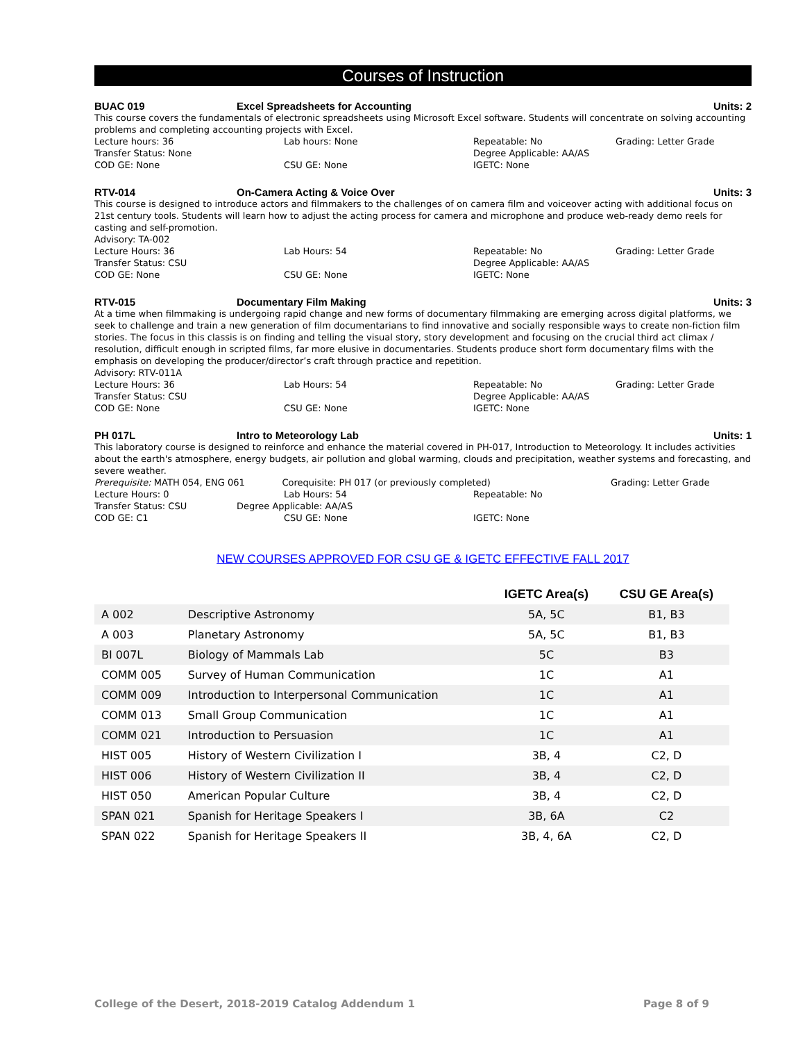Courses of Instruction
BUAC 019 Excel Spreadsheets for Accounting Units: 2
This course covers the fundamentals of electronic spreadsheets using Microsoft Excel software. Students will concentrate on solving accounting problems and completing accounting projects with Excel.
Lecture hours: 36 Lab hours: None Repeatable: No Grading: Letter Grade
Transfer Status: None Degree Applicable: AA/AS
COD GE: None CSU GE: None IGETC: None
RTV-014 On-Camera Acting & Voice Over Units: 3
This course is designed to introduce actors and filmmakers to the challenges of on camera film and voiceover acting with additional focus on 21st century tools. Students will learn how to adjust the acting process for camera and microphone and produce web-ready demo reels for casting and self-promotion.
Advisory: TA-002
Lecture Hours: 36 Lab Hours: 54 Repeatable: No Grading: Letter Grade
Transfer Status: CSU Degree Applicable: AA/AS
COD GE: None CSU GE: None IGETC: None
RTV-015 Documentary Film Making Units: 3
At a time when filmmaking is undergoing rapid change and new forms of documentary filmmaking are emerging across digital platforms, we seek to challenge and train a new generation of film documentarians to find innovative and socially responsible ways to create non-fiction film stories. The focus in this classis is on finding and telling the visual story, story development and focusing on the crucial third act climax / resolution, difficult enough in scripted films, far more elusive in documentaries. Students produce short form documentary films with the emphasis on developing the producer/director’s craft through practice and repetition.
Advisory: RTV-011A
Lecture Hours: 36 Lab Hours: 54 Repeatable: No Grading: Letter Grade
Transfer Status: CSU Degree Applicable: AA/AS
COD GE: None CSU GE: None IGETC: None
PH 017L Intro to Meteorology Lab Units: 1
This laboratory course is designed to reinforce and enhance the material covered in PH-017, Introduction to Meteorology. It includes activities about the earth's atmosphere, energy budgets, air pollution and global warming, clouds and precipitation, weather systems and forecasting, and severe weather.
Prerequisite: MATH 054, ENG 061 Corequisite: PH 017 (or previously completed) Grading: Letter Grade
Lecture Hours: 0 Lab Hours: 54 Repeatable: No
Transfer Status: CSU Degree Applicable: AA/AS
COD GE: C1 CSU GE: None IGETC: None
NEW COURSES APPROVED FOR CSU GE & IGETC EFFECTIVE FALL 2017
| | | IGETC Area(s) | CSU GE Area(s) |
| --- | --- | --- | --- |
| A 002 | Descriptive Astronomy | 5A, 5C | B1, B3 |
| A 003 | Planetary Astronomy | 5A, 5C | B1, B3 |
| BI 007L | Biology of Mammals Lab | 5C | B3 |
| COMM 005 | Survey of Human Communication | 1C | A1 |
| COMM 009 | Introduction to Interpersonal Communication | 1C | A1 |
| COMM 013 | Small Group Communication | 1C | A1 |
| COMM 021 | Introduction to Persuasion | 1C | A1 |
| HIST 005 | History of Western Civilization I | 3B, 4 | C2, D |
| HIST 006 | History of Western Civilization II | 3B, 4 | C2, D |
| HIST 050 | American Popular Culture | 3B, 4 | C2, D |
| SPAN 021 | Spanish for Heritage Speakers I | 3B, 6A | C2 |
| SPAN 022 | Spanish for Heritage Speakers II | 3B, 4, 6A | C2, D |
College of the Desert, 2018-2019 Catalog Addendum 1 Page 8 of 9